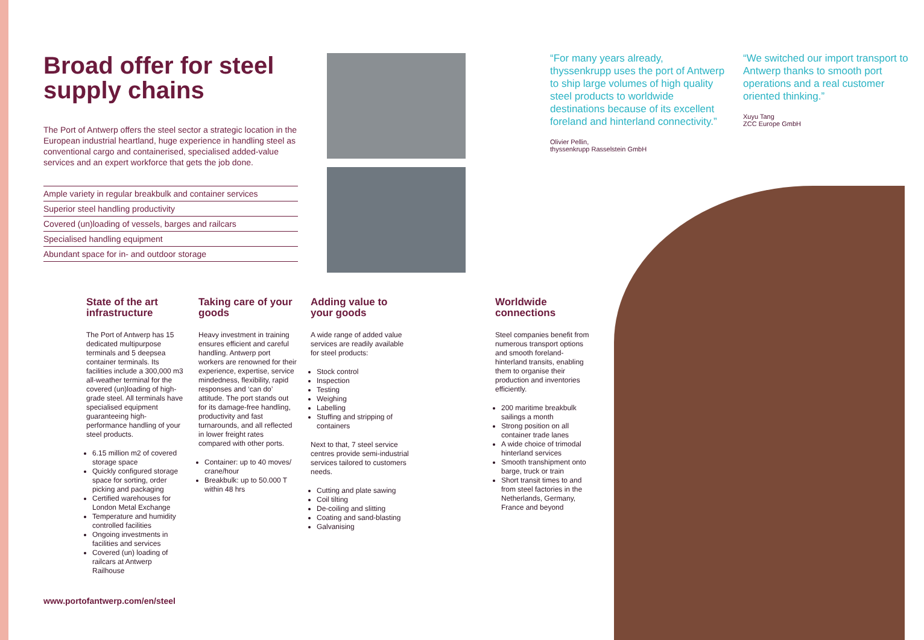Broad offer for steel supply chains
The Port of Antwerp offers the steel sector a strategic location in the European industrial heartland, huge experience in handling steel as conventional cargo and containerised, specialised added-value services and an expert workforce that gets the job done.
Ample variety in regular breakbulk and container services
Superior steel handling productivity
Covered (un)loading of vessels, barges and railcars
Specialised handling equipment
Abundant space for in- and outdoor storage
“For many years already, thyssenkrupp uses the port of Antwerp to ship large volumes of high quality steel products to worldwide destinations because of its excellent foreland and hinterland connectivity.”
Olivier Pellin,
thyssenkrupp Rasselstein GmbH
“We switched our import transport to Antwerp thanks to smooth port operations and a real customer oriented thinking.”
Xuyu Tang
ZCC Europe GmbH
State of the art infrastructure
The Port of Antwerp has 15 dedicated multipurpose terminals and 5 deepsea container terminals. Its facilities include a 300,000 m3 all-weather terminal for the covered (un)loading of high-grade steel. All terminals have specialised equipment guaranteeing high-performance handling of your steel products.
6.15 million m2 of covered storage space
Quickly configured storage space for sorting, order picking and packaging
Certified warehouses for London Metal Exchange
Temperature and humidity controlled facilities
Ongoing investments in facilities and services
Covered (un) loading of railcars at Antwerp Railhouse
Taking care of your goods
Heavy investment in training ensures efficient and careful handling. Antwerp port workers are renowned for their experience, expertise, service mindedness, flexibility, rapid responses and ‘can do’ attitude. The port stands out for its damage-free handling, productivity and fast turnarounds, and all reflected in lower freight rates compared with other ports.
Container: up to 40 moves/ crane/hour
Breakbulk: up to 50.000 T within 48 hrs
Adding value to your goods
A wide range of added value services are readily available for steel products:
Stock control
Inspection
Testing
Weighing
Labelling
Stuffing and stripping of containers
Next to that, 7 steel service centres provide semi-industrial services tailored to customers needs.
Cutting and plate sawing
Coil tilting
De-coiling and slitting
Coating and sand-blasting
Galvanising
Worldwide connections
Steel companies benefit from numerous transport options and smooth foreland-hinterland transits, enabling them to organise their production and inventories efficiently.
200 maritime breakbulk sailings a month
Strong position on all container trade lanes
A wide choice of trimodal hinterland services
Smooth transhipment onto barge, truck or train
Short transit times to and from steel factories in the Netherlands, Germany, France and beyond
www.portofantwerp.com/en/steel